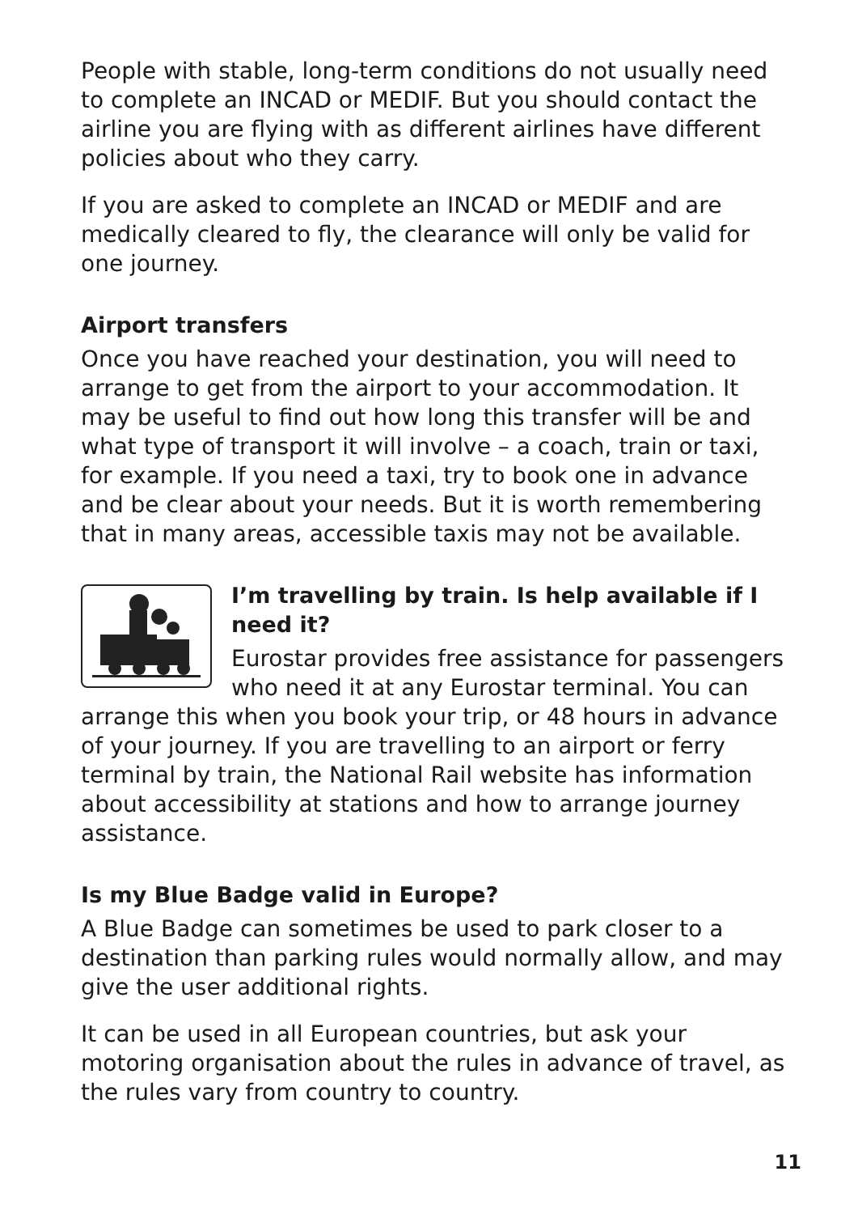People with stable, long-term conditions do not usually need to complete an INCAD or MEDIF. But you should contact the airline you are flying with as different airlines have different policies about who they carry.
If you are asked to complete an INCAD or MEDIF and are medically cleared to fly, the clearance will only be valid for one journey.
Airport transfers
Once you have reached your destination, you will need to arrange to get from the airport to your accommodation. It may be useful to find out how long this transfer will be and what type of transport it will involve – a coach, train or taxi, for example. If you need a taxi, try to book one in advance and be clear about your needs. But it is worth remembering that in many areas, accessible taxis may not be available.
I’m travelling by train. Is help available if I need it?
Eurostar provides free assistance for passengers who need it at any Eurostar terminal. You can arrange this when you book your trip, or 48 hours in advance of your journey. If you are travelling to an airport or ferry terminal by train, the National Rail website has information about accessibility at stations and how to arrange journey assistance.
Is my Blue Badge valid in Europe?
A Blue Badge can sometimes be used to park closer to a destination than parking rules would normally allow, and may give the user additional rights.
It can be used in all European countries, but ask your motoring organisation about the rules in advance of travel, as the rules vary from country to country.
11